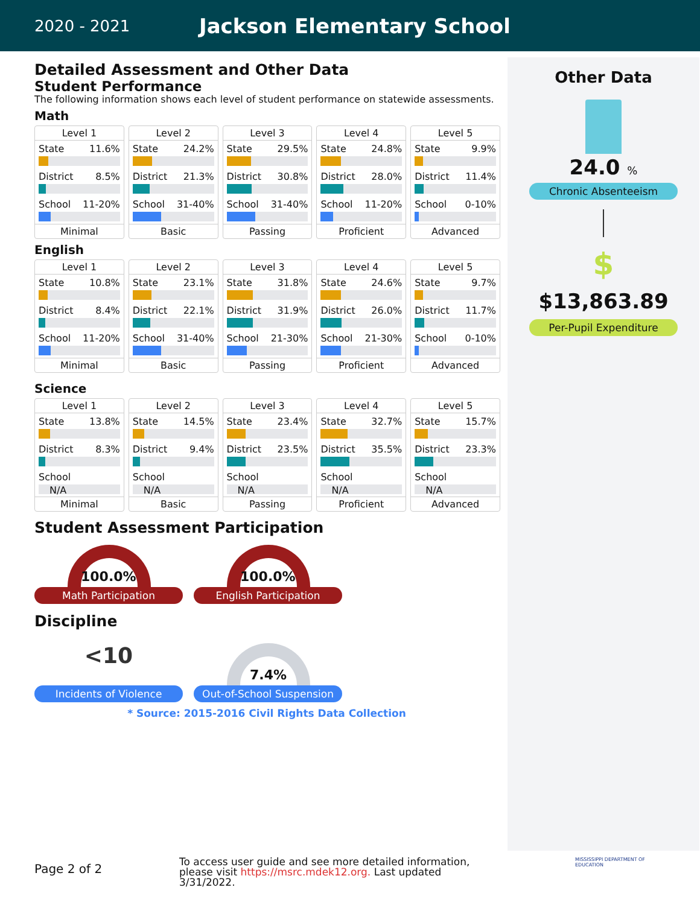2020 - 2021
Jackson Elementary School
Detailed Assessment and Other Data
Student Performance
The following information shows each level of student performance on statewide assessments.
Math
Level 1
State 11.6%
District 8.5%
School 11-20%
Minimal
Level 2
State 24.2%
District 21.3%
School 31-40%
Basic
Level 3
State 29.5%
District 30.8%
School 31-40%
Passing
Level 4
State 24.8%
District 28.0%
School 11-20%
Proficient
Level 5
State 9.9%
District 11.4%
School 0-10%
Advanced
English
Level 1
State 10.8%
District 8.4%
School 11-20%
Minimal
Level 2
State 23.1%
District 22.1%
School 31-40%
Basic
Level 3
State 31.8%
District 31.9%
School 21-30%
Passing
Level 4
State 24.6%
District 26.0%
School 21-30%
Proficient
Level 5
State 9.7%
District 11.7%
School 0-10%
Advanced
Science
Level 1
State 13.8%
District 8.3%
School
N/A
Minimal
Level 2
State 14.5%
District 9.4%
School
N/A
Basic
Level 3
State 23.4%
District 23.5%
School
N/A
Passing
Level 4
State 32.7%
District 35.5%
School
N/A
Proficient
Level 5
State 15.7%
District 23.3%
School
N/A
Advanced
Student Assessment Participation
100.0%
Math Participation
100.0%
English Participation
Discipline
<10
Incidents of Violence
7.4%
Out-of-School Suspension
* Source: 2015-2016 Civil Rights Data Collection
Other Data
24.0 %
Chronic Absenteeism
$
$13,863.89
Per-Pupil Expenditure
Page 2 of 2
To access user guide and see more detailed information, please visit https://msrc.mdek12.org. Last updated 3/31/2022.
MISSISSIPPI DEPARTMENT OF EDUCATION